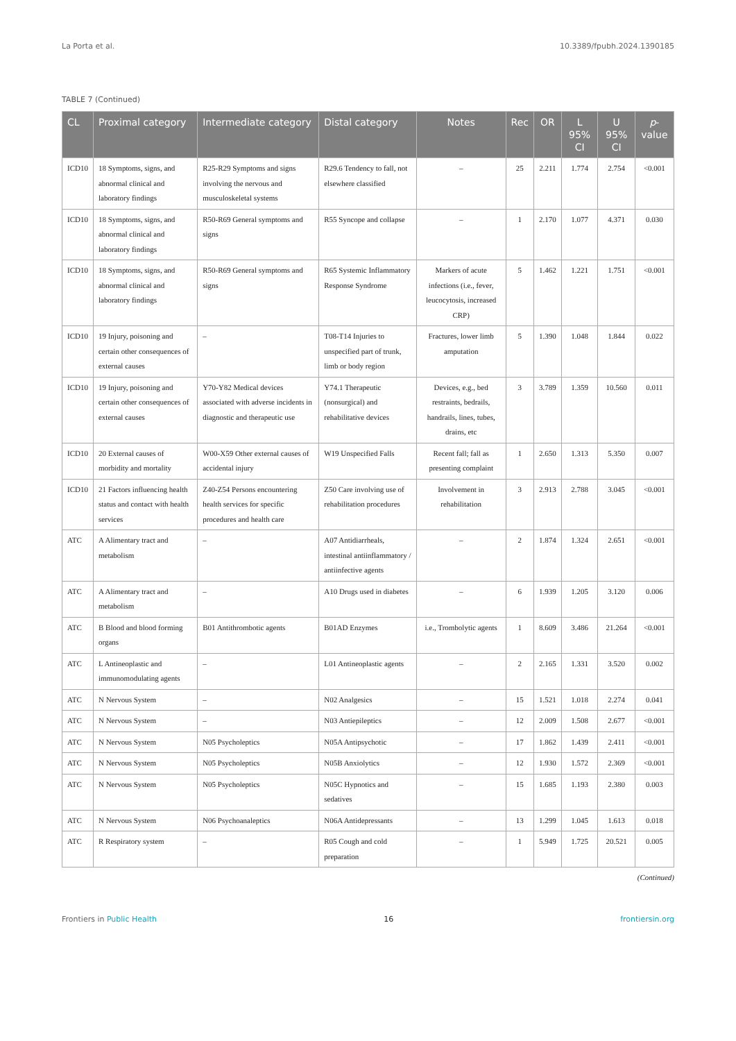La Porta et al. 10.3389/fpubh.2024.1390185
TABLE 7 (Continued)
| CL | Proximal category | Intermediate category | Distal category | Notes | Rec | OR | L 95% CI | U 95% CI | p -value |
| --- | --- | --- | --- | --- | --- | --- | --- | --- | --- |
| ICD10 | 18 Symptoms, signs, and abnormal clinical and laboratory findings | R25-R29 Symptoms and signs involving the nervous and musculoskeletal systems | R29.6 Tendency to fall, not elsewhere classified | – | 25 | 2.211 | 1.774 | 2.754 | <0.001 |
| ICD10 | 18 Symptoms, signs, and abnormal clinical and laboratory findings | R50-R69 General symptoms and signs | R55 Syncope and collapse | – | 1 | 2.170 | 1.077 | 4.371 | 0.030 |
| ICD10 | 18 Symptoms, signs, and abnormal clinical and laboratory findings | R50-R69 General symptoms and signs | R65 Systemic Inflammatory Response Syndrome | Markers of acute infections (i.e., fever, leucocytosis, increased CRP) | 5 | 1.462 | 1.221 | 1.751 | <0.001 |
| ICD10 | 19 Injury, poisoning and certain other consequences of external causes | – | T08-T14 Injuries to unspecified part of trunk, limb or body region | Fractures, lower limb amputation | 5 | 1.390 | 1.048 | 1.844 | 0.022 |
| ICD10 | 19 Injury, poisoning and certain other consequences of external causes | Y70-Y82 Medical devices associated with adverse incidents in diagnostic and therapeutic use | Y74.1 Therapeutic (nonsurgical) and rehabilitative devices | Devices, e.g., bed restraints, bedrails, handrails, lines, tubes, drains, etc | 3 | 3.789 | 1.359 | 10.560 | 0.011 |
| ICD10 | 20 External causes of morbidity and mortality | W00-X59 Other external causes of accidental injury | W19 Unspecified Falls | Recent fall; fall as presenting complaint | 1 | 2.650 | 1.313 | 5.350 | 0.007 |
| ICD10 | 21 Factors influencing health status and contact with health services | Z40-Z54 Persons encountering health services for specific procedures and health care | Z50 Care involving use of rehabilitation procedures | Involvement in rehabilitation | 3 | 2.913 | 2.788 | 3.045 | <0.001 |
| ATC | A Alimentary tract and metabolism | – | A07 Antidiarrheals, intestinal antiinflammatory / antiinfective agents | – | 2 | 1.874 | 1.324 | 2.651 | <0.001 |
| ATC | A Alimentary tract and metabolism | – | A10 Drugs used in diabetes | – | 6 | 1.939 | 1.205 | 3.120 | 0.006 |
| ATC | B Blood and blood forming organs | B01 Antithrombotic agents | B01AD Enzymes | i.e., Trombolytic agents | 1 | 8.609 | 3.486 | 21.264 | <0.001 |
| ATC | L Antineoplastic and immunomodulating agents | – | L01 Antineoplastic agents | – | 2 | 2.165 | 1.331 | 3.520 | 0.002 |
| ATC | N Nervous System | – | N02 Analgesics | – | 15 | 1.521 | 1.018 | 2.274 | 0.041 |
| ATC | N Nervous System | – | N03 Antiepileptics | – | 12 | 2.009 | 1.508 | 2.677 | <0.001 |
| ATC | N Nervous System | N05 Psycholeptics | N05A Antipsychotic | – | 17 | 1.862 | 1.439 | 2.411 | <0.001 |
| ATC | N Nervous System | N05 Psycholeptics | N05B Anxiolytics | – | 12 | 1.930 | 1.572 | 2.369 | <0.001 |
| ATC | N Nervous System | N05 Psycholeptics | N05C Hypnotics and sedatives | – | 15 | 1.685 | 1.193 | 2.380 | 0.003 |
| ATC | N Nervous System | N06 Psychoanaleptics | N06A Antidepressants | – | 13 | 1.299 | 1.045 | 1.613 | 0.018 |
| ATC | R Respiratory system | – | R05 Cough and cold preparation | – | 1 | 5.949 | 1.725 | 20.521 | 0.005 |
(Continued)
Frontiers in Public Health 16 frontiersin.org